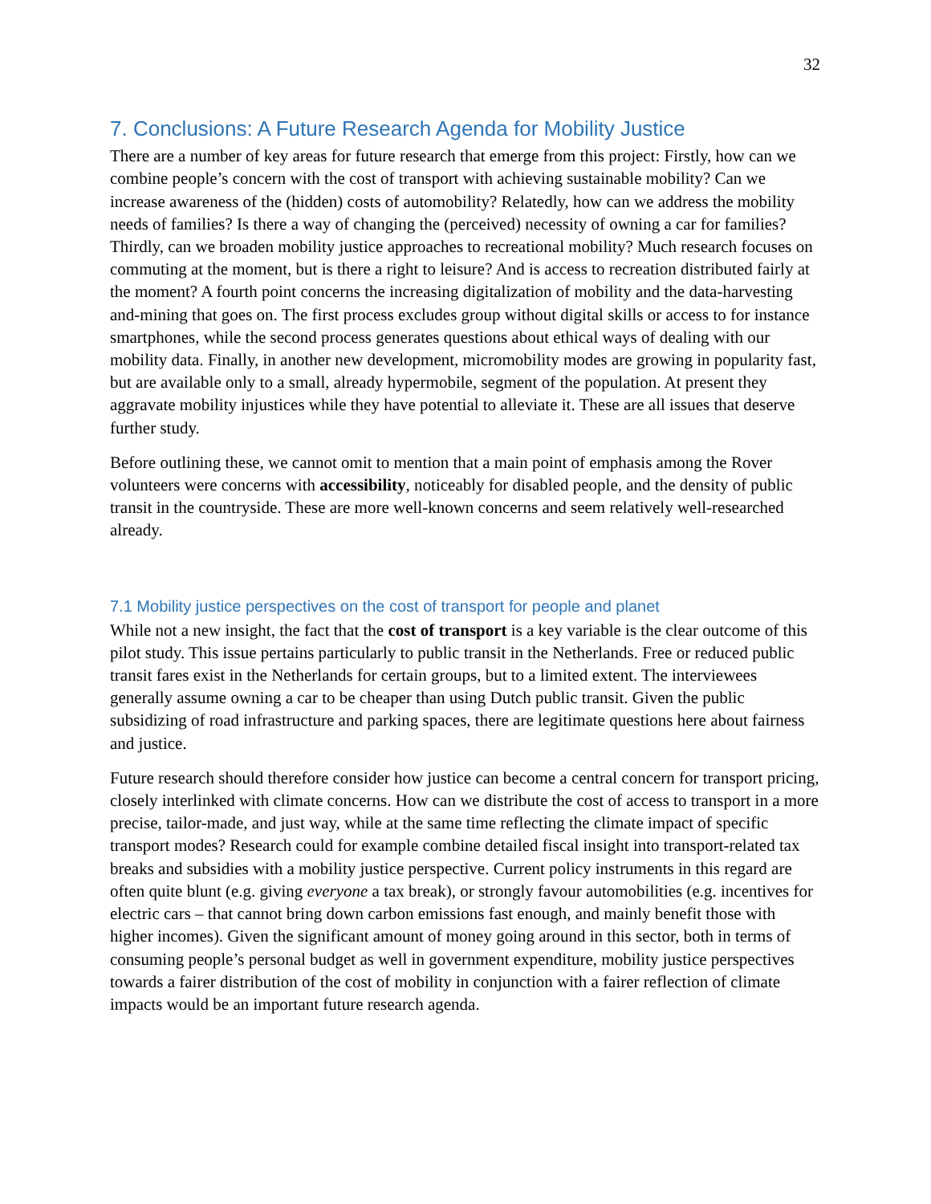32
7. Conclusions: A Future Research Agenda for Mobility Justice
There are a number of key areas for future research that emerge from this project: Firstly, how can we combine people’s concern with the cost of transport with achieving sustainable mobility? Can we increase awareness of the (hidden) costs of automobility? Relatedly, how can we address the mobility needs of families? Is there a way of changing the (perceived) necessity of owning a car for families? Thirdly, can we broaden mobility justice approaches to recreational mobility? Much research focuses on commuting at the moment, but is there a right to leisure? And is access to recreation distributed fairly at the moment? A fourth point concerns the increasing digitalization of mobility and the data-harvesting and-mining that goes on. The first process excludes group without digital skills or access to for instance smartphones, while the second process generates questions about ethical ways of dealing with our mobility data. Finally, in another new development, micromobility modes are growing in popularity fast, but are available only to a small, already hypermobile, segment of the population. At present they aggravate mobility injustices while they have potential to alleviate it. These are all issues that deserve further study.
Before outlining these, we cannot omit to mention that a main point of emphasis among the Rover volunteers were concerns with accessibility, noticeably for disabled people, and the density of public transit in the countryside. These are more well-known concerns and seem relatively well-researched already.
7.1 Mobility justice perspectives on the cost of transport for people and planet
While not a new insight, the fact that the cost of transport is a key variable is the clear outcome of this pilot study. This issue pertains particularly to public transit in the Netherlands. Free or reduced public transit fares exist in the Netherlands for certain groups, but to a limited extent. The interviewees generally assume owning a car to be cheaper than using Dutch public transit. Given the public subsidizing of road infrastructure and parking spaces, there are legitimate questions here about fairness and justice.
Future research should therefore consider how justice can become a central concern for transport pricing, closely interlinked with climate concerns. How can we distribute the cost of access to transport in a more precise, tailor-made, and just way, while at the same time reflecting the climate impact of specific transport modes? Research could for example combine detailed fiscal insight into transport-related tax breaks and subsidies with a mobility justice perspective. Current policy instruments in this regard are often quite blunt (e.g. giving everyone a tax break), or strongly favour automobilities (e.g. incentives for electric cars – that cannot bring down carbon emissions fast enough, and mainly benefit those with higher incomes). Given the significant amount of money going around in this sector, both in terms of consuming people’s personal budget as well in government expenditure, mobility justice perspectives towards a fairer distribution of the cost of mobility in conjunction with a fairer reflection of climate impacts would be an important future research agenda.